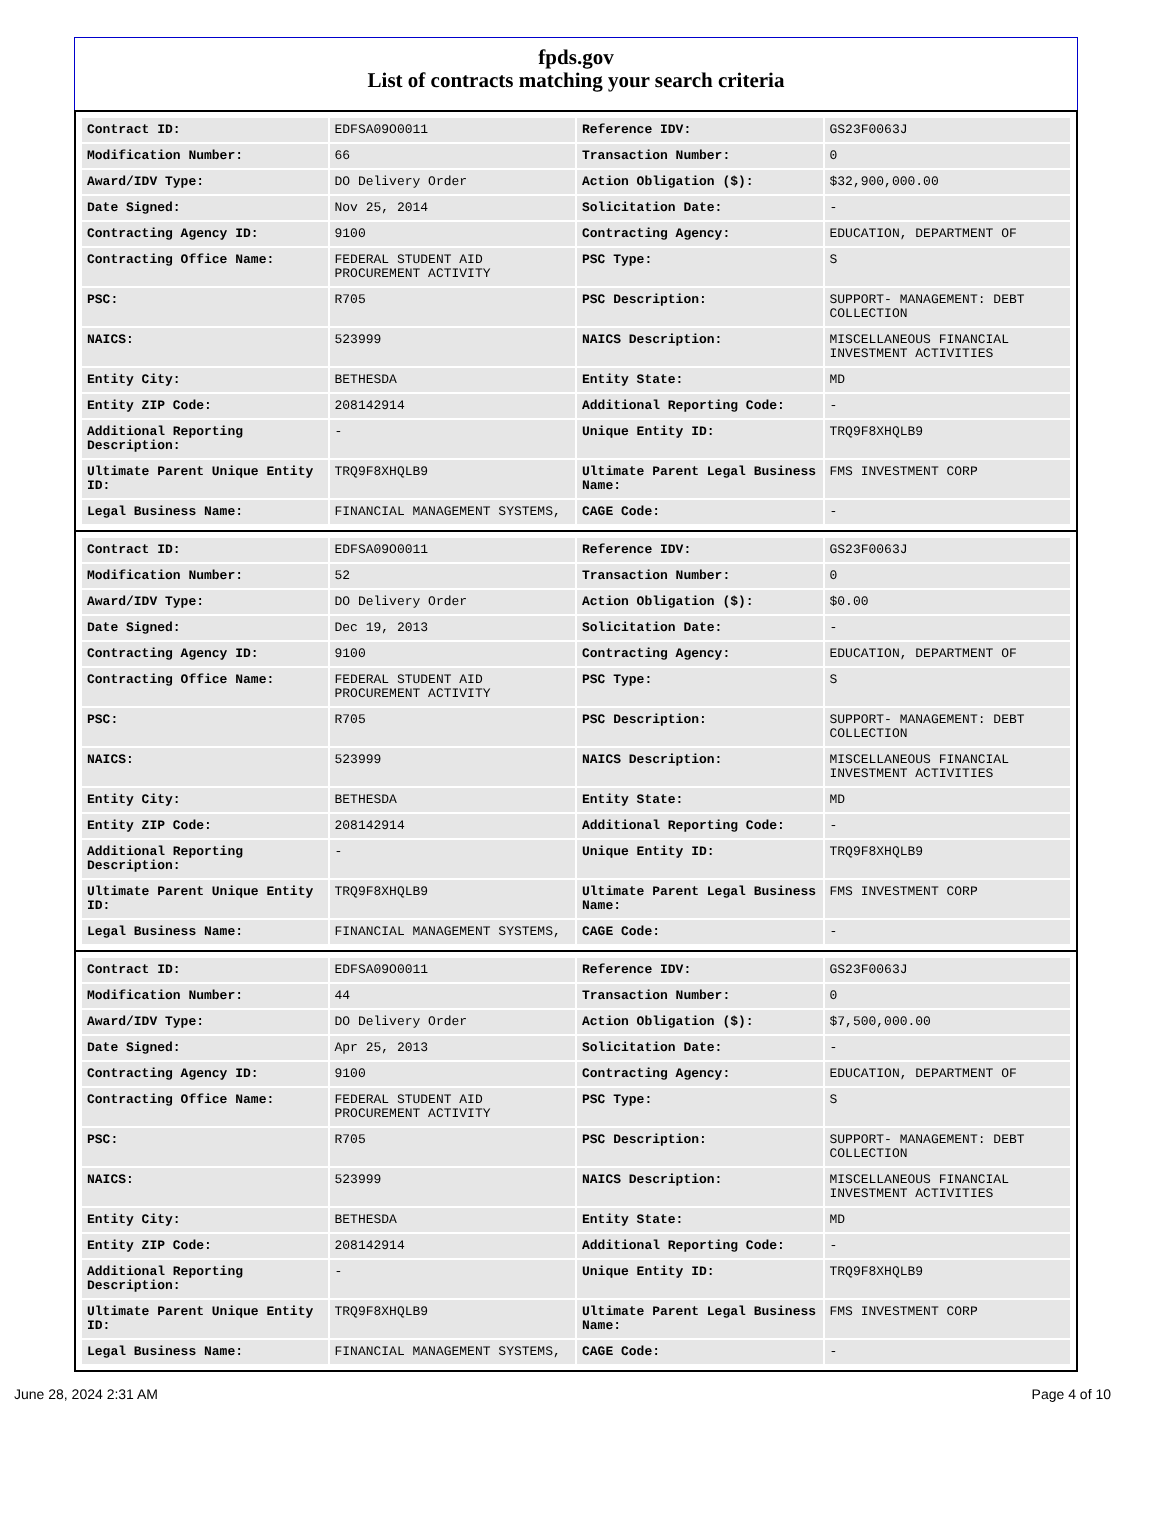fpds.gov
List of contracts matching your search criteria
| Contract ID: | EDFSA09O0011 | Reference IDV: | GS23F0063J |
| Modification Number: | 66 | Transaction Number: | 0 |
| Award/IDV Type: | DO Delivery Order | Action Obligation ($): | $32,900,000.00 |
| Date Signed: | Nov 25, 2014 | Solicitation Date: | - |
| Contracting Agency ID: | 9100 | Contracting Agency: | EDUCATION, DEPARTMENT OF |
| Contracting Office Name: | FEDERAL STUDENT AID PROCUREMENT ACTIVITY | PSC Type: | S |
| PSC: | R705 | PSC Description: | SUPPORT- MANAGEMENT: DEBT COLLECTION |
| NAICS: | 523999 | NAICS Description: | MISCELLANEOUS FINANCIAL INVESTMENT ACTIVITIES |
| Entity City: | BETHESDA | Entity State: | MD |
| Entity ZIP Code: | 208142914 | Additional Reporting Code: | - |
| Additional Reporting Description: | - | Unique Entity ID: | TRQ9F8XHQLB9 |
| Ultimate Parent Unique Entity ID: | TRQ9F8XHQLB9 | Ultimate Parent Legal Business Name: | FMS INVESTMENT CORP |
| Legal Business Name: | FINANCIAL MANAGEMENT SYSTEMS, | CAGE Code: | - |
| Contract ID: | EDFSA09O0011 | Reference IDV: | GS23F0063J |
| Modification Number: | 52 | Transaction Number: | 0 |
| Award/IDV Type: | DO Delivery Order | Action Obligation ($): | $0.00 |
| Date Signed: | Dec 19, 2013 | Solicitation Date: | - |
| Contracting Agency ID: | 9100 | Contracting Agency: | EDUCATION, DEPARTMENT OF |
| Contracting Office Name: | FEDERAL STUDENT AID PROCUREMENT ACTIVITY | PSC Type: | S |
| PSC: | R705 | PSC Description: | SUPPORT- MANAGEMENT: DEBT COLLECTION |
| NAICS: | 523999 | NAICS Description: | MISCELLANEOUS FINANCIAL INVESTMENT ACTIVITIES |
| Entity City: | BETHESDA | Entity State: | MD |
| Entity ZIP Code: | 208142914 | Additional Reporting Code: | - |
| Additional Reporting Description: | - | Unique Entity ID: | TRQ9F8XHQLB9 |
| Ultimate Parent Unique Entity ID: | TRQ9F8XHQLB9 | Ultimate Parent Legal Business Name: | FMS INVESTMENT CORP |
| Legal Business Name: | FINANCIAL MANAGEMENT SYSTEMS, | CAGE Code: | - |
| Contract ID: | EDFSA09O0011 | Reference IDV: | GS23F0063J |
| Modification Number: | 44 | Transaction Number: | 0 |
| Award/IDV Type: | DO Delivery Order | Action Obligation ($): | $7,500,000.00 |
| Date Signed: | Apr 25, 2013 | Solicitation Date: | - |
| Contracting Agency ID: | 9100 | Contracting Agency: | EDUCATION, DEPARTMENT OF |
| Contracting Office Name: | FEDERAL STUDENT AID PROCUREMENT ACTIVITY | PSC Type: | S |
| PSC: | R705 | PSC Description: | SUPPORT- MANAGEMENT: DEBT COLLECTION |
| NAICS: | 523999 | NAICS Description: | MISCELLANEOUS FINANCIAL INVESTMENT ACTIVITIES |
| Entity City: | BETHESDA | Entity State: | MD |
| Entity ZIP Code: | 208142914 | Additional Reporting Code: | - |
| Additional Reporting Description: | - | Unique Entity ID: | TRQ9F8XHQLB9 |
| Ultimate Parent Unique Entity ID: | TRQ9F8XHQLB9 | Ultimate Parent Legal Business Name: | FMS INVESTMENT CORP |
| Legal Business Name: | FINANCIAL MANAGEMENT SYSTEMS, | CAGE Code: | - |
June 28, 2024 2:31 AM Page 4 of 10